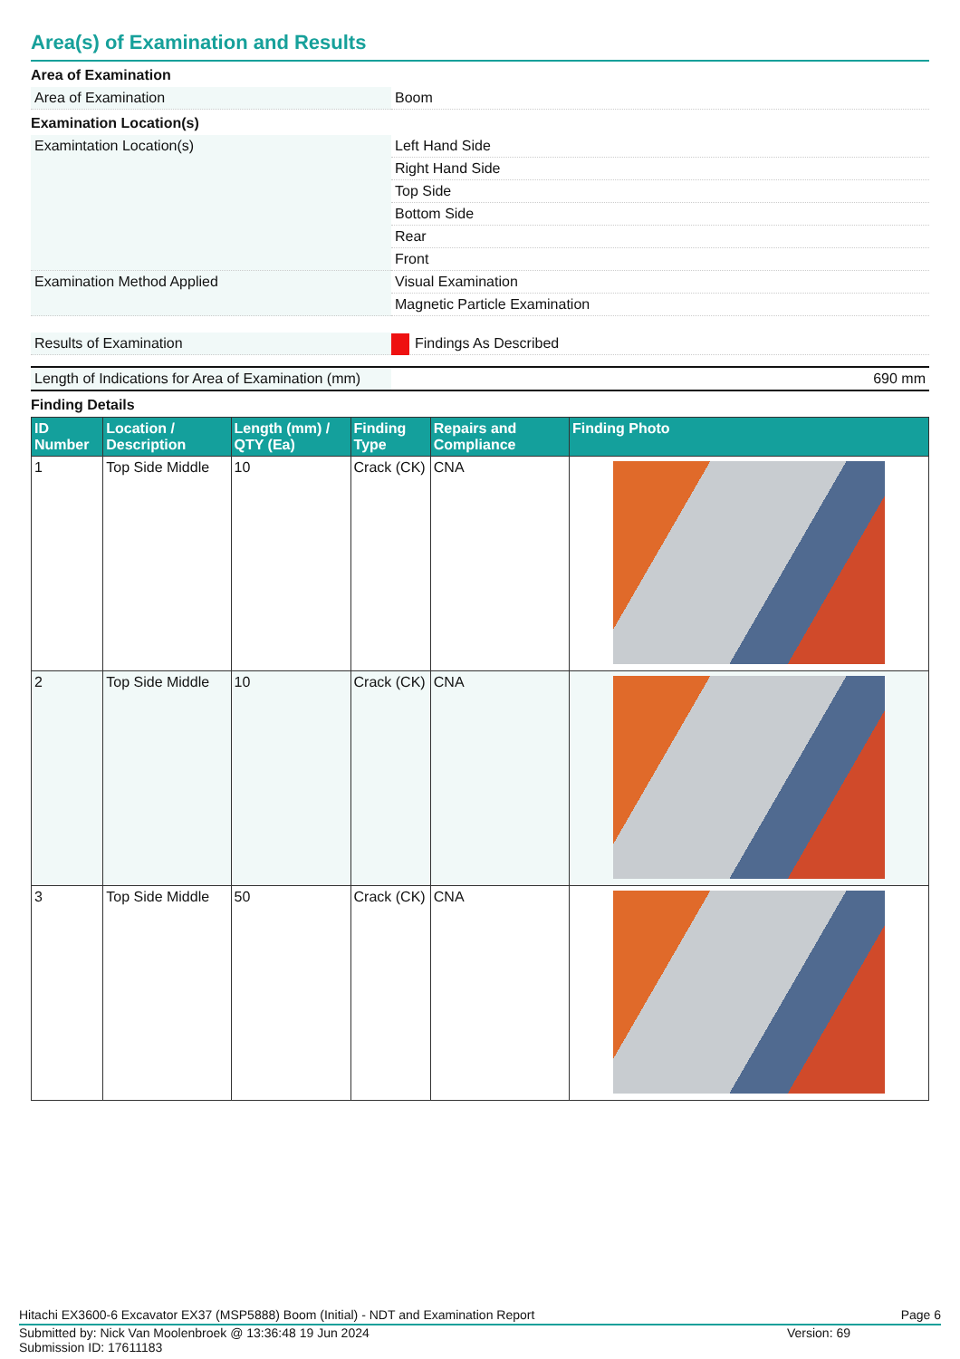Area(s) of Examination and Results
Area of Examination
| Area of Examination | Boom |
Examination Location(s)
| Examintation Location(s) | Left Hand Side |
| | Right Hand Side |
| | Top Side |
| | Bottom Side |
| | Rear |
| | Front |
| Examination Method Applied | Visual Examination |
| | Magnetic Particle Examination |
| Results of Examination | Findings As Described |
| Length of Indications for Area of Examination (mm) | 690 mm |
Finding Details
| ID Number | Location / Description | Length (mm) / QTY (Ea) | Finding Type | Repairs and Compliance | Finding Photo |
| --- | --- | --- | --- | --- | --- |
| 1 | Top Side Middle | 10 | Crack (CK) | CNA | |
| 2 | Top Side Middle | 10 | Crack (CK) | CNA | |
| 3 | Top Side Middle | 50 | Crack (CK) | CNA | |
Hitachi EX3600-6 Excavator EX37 (MSP5888) Boom (Initial) - NDT and Examination Report Page 6
Submitted by: Nick Van Moolenbroek @ 13:36:48 19 Jun 2024 Version: 69
Submission ID: 17611183